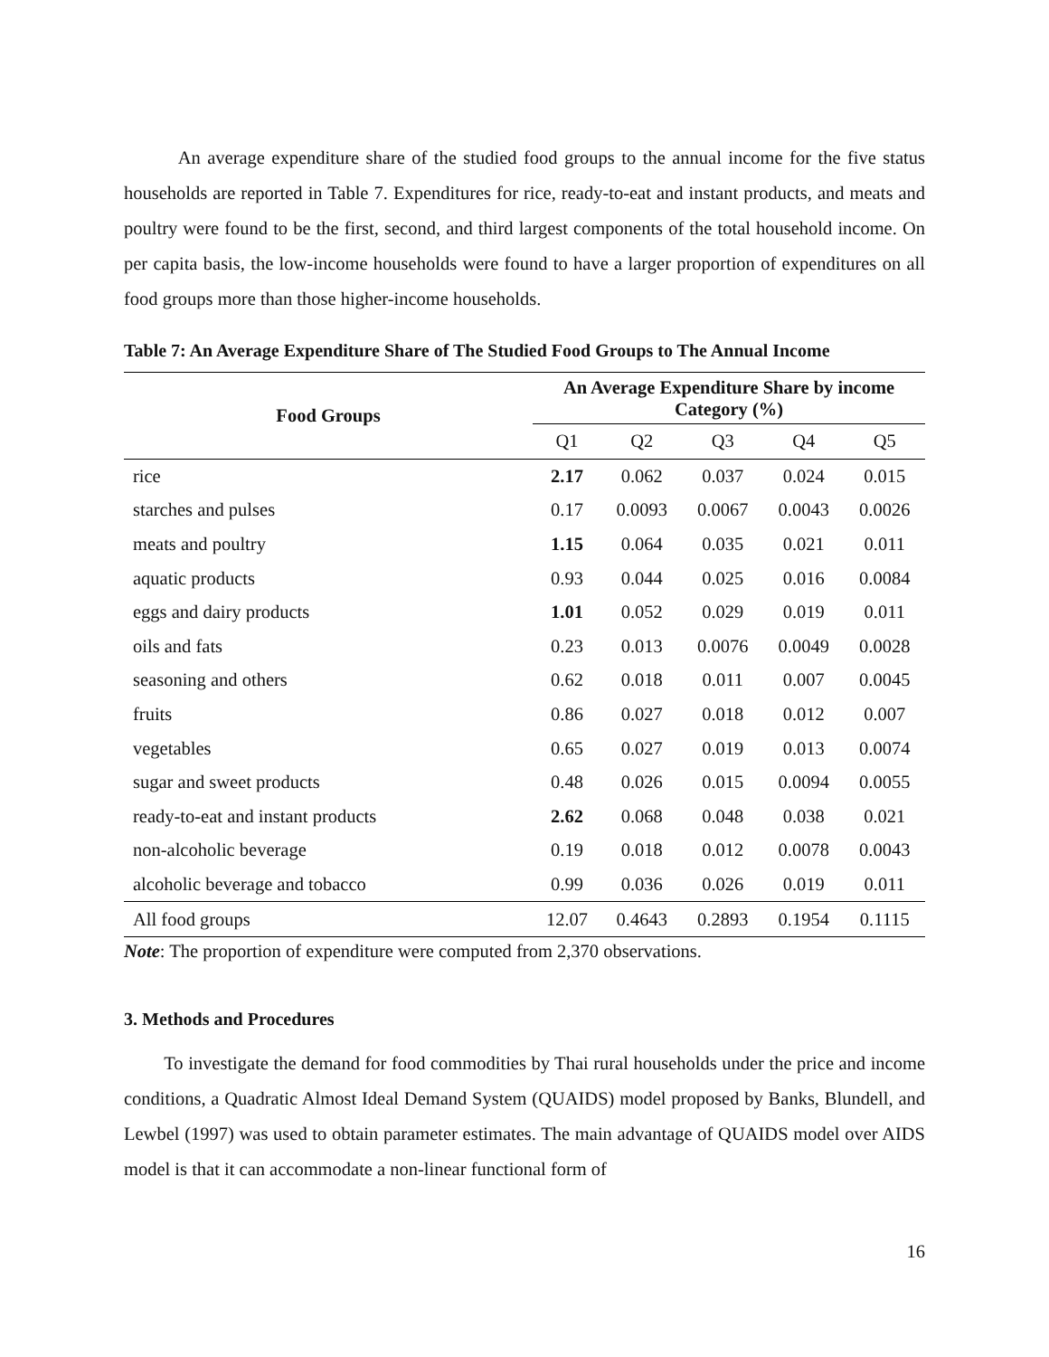An average expenditure share of the studied food groups to the annual income for the five status households are reported in Table 7. Expenditures for rice, ready-to-eat and instant products, and meats and poultry were found to be the first, second, and third largest components of the total household income. On per capita basis, the low-income households were found to have a larger proportion of expenditures on all food groups more than those higher-income households.
Table 7: An Average Expenditure Share of The Studied Food Groups to The Annual Income
| Food Groups | An Average Expenditure Share by income Category (%) | | | | |
| --- | --- | --- | --- | --- | --- |
| | Q1 | Q2 | Q3 | Q4 | Q5 |
| rice | 2.17 | 0.062 | 0.037 | 0.024 | 0.015 |
| starches and pulses | 0.17 | 0.0093 | 0.0067 | 0.0043 | 0.0026 |
| meats and poultry | 1.15 | 0.064 | 0.035 | 0.021 | 0.011 |
| aquatic products | 0.93 | 0.044 | 0.025 | 0.016 | 0.0084 |
| eggs and dairy products | 1.01 | 0.052 | 0.029 | 0.019 | 0.011 |
| oils and fats | 0.23 | 0.013 | 0.0076 | 0.0049 | 0.0028 |
| seasoning and others | 0.62 | 0.018 | 0.011 | 0.007 | 0.0045 |
| fruits | 0.86 | 0.027 | 0.018 | 0.012 | 0.007 |
| vegetables | 0.65 | 0.027 | 0.019 | 0.013 | 0.0074 |
| sugar and sweet products | 0.48 | 0.026 | 0.015 | 0.0094 | 0.0055 |
| ready-to-eat and instant products | 2.62 | 0.068 | 0.048 | 0.038 | 0.021 |
| non-alcoholic beverage | 0.19 | 0.018 | 0.012 | 0.0078 | 0.0043 |
| alcoholic beverage and tobacco | 0.99 | 0.036 | 0.026 | 0.019 | 0.011 |
| All food groups | 12.07 | 0.4643 | 0.2893 | 0.1954 | 0.1115 |
Note: The proportion of expenditure were computed from 2,370 observations.
3. Methods and Procedures
To investigate the demand for food commodities by Thai rural households under the price and income conditions, a Quadratic Almost Ideal Demand System (QUAIDS) model proposed by Banks, Blundell, and Lewbel (1997) was used to obtain parameter estimates. The main advantage of QUAIDS model over AIDS model is that it can accommodate a non-linear functional form of
16